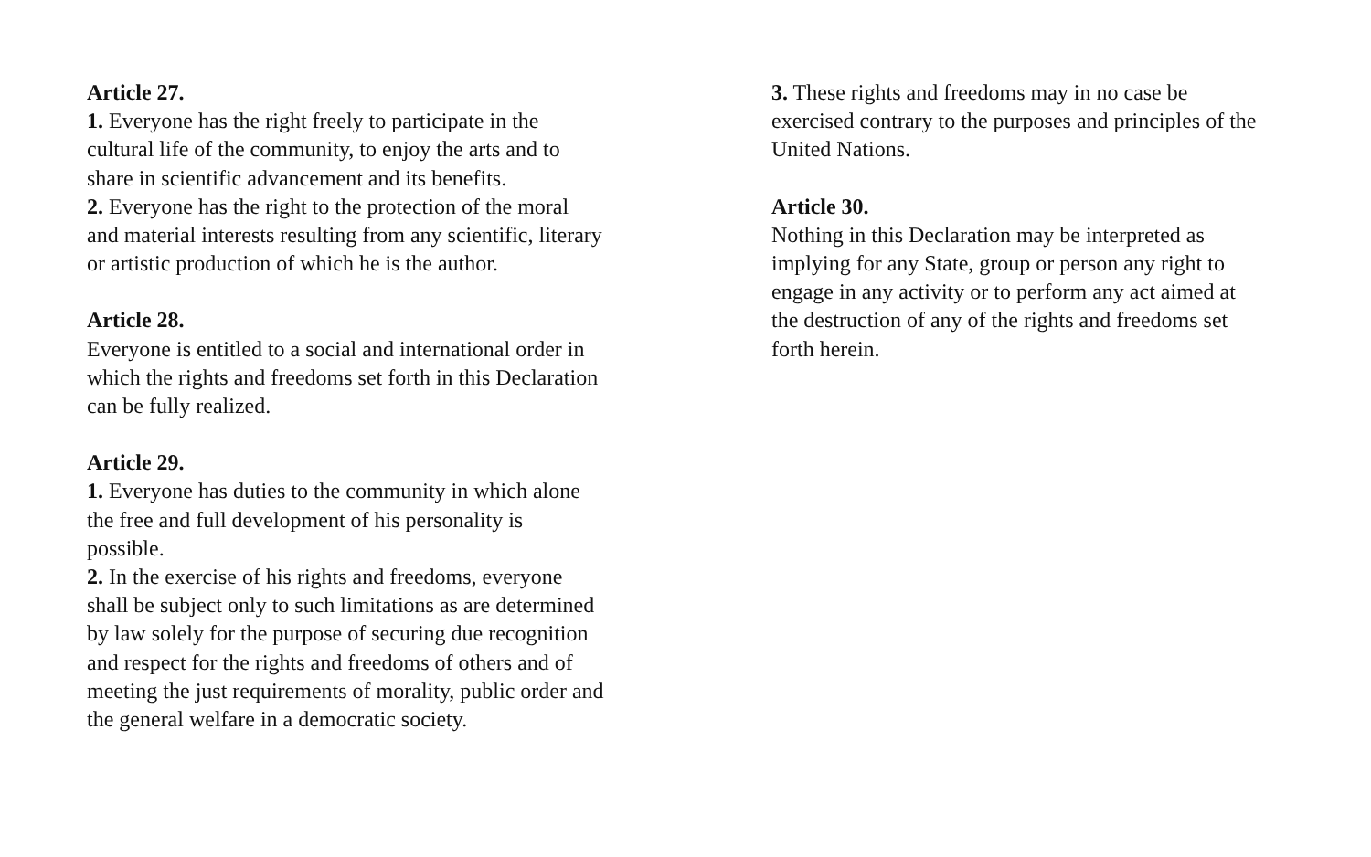Article 27.
1. Everyone has the right freely to participate in the cultural life of the community, to enjoy the arts and to share in scientific advancement and its benefits.
2. Everyone has the right to the protection of the moral and material interests resulting from any scientific, literary or artistic production of which he is the author.
Article 28.
Everyone is entitled to a social and international order in which the rights and freedoms set forth in this Declaration can be fully realized.
Article 29.
1. Everyone has duties to the community in which alone the free and full development of his personality is possible.
2. In the exercise of his rights and freedoms, everyone shall be subject only to such limitations as are determined by law solely for the purpose of securing due recognition and respect for the rights and freedoms of others and of meeting the just requirements of morality, public order and the general welfare in a democratic society.
3. These rights and freedoms may in no case be exercised contrary to the purposes and principles of the United Nations.
Article 30.
Nothing in this Declaration may be interpreted as implying for any State, group or person any right to engage in any activity or to perform any act aimed at the destruction of any of the rights and freedoms set forth herein.